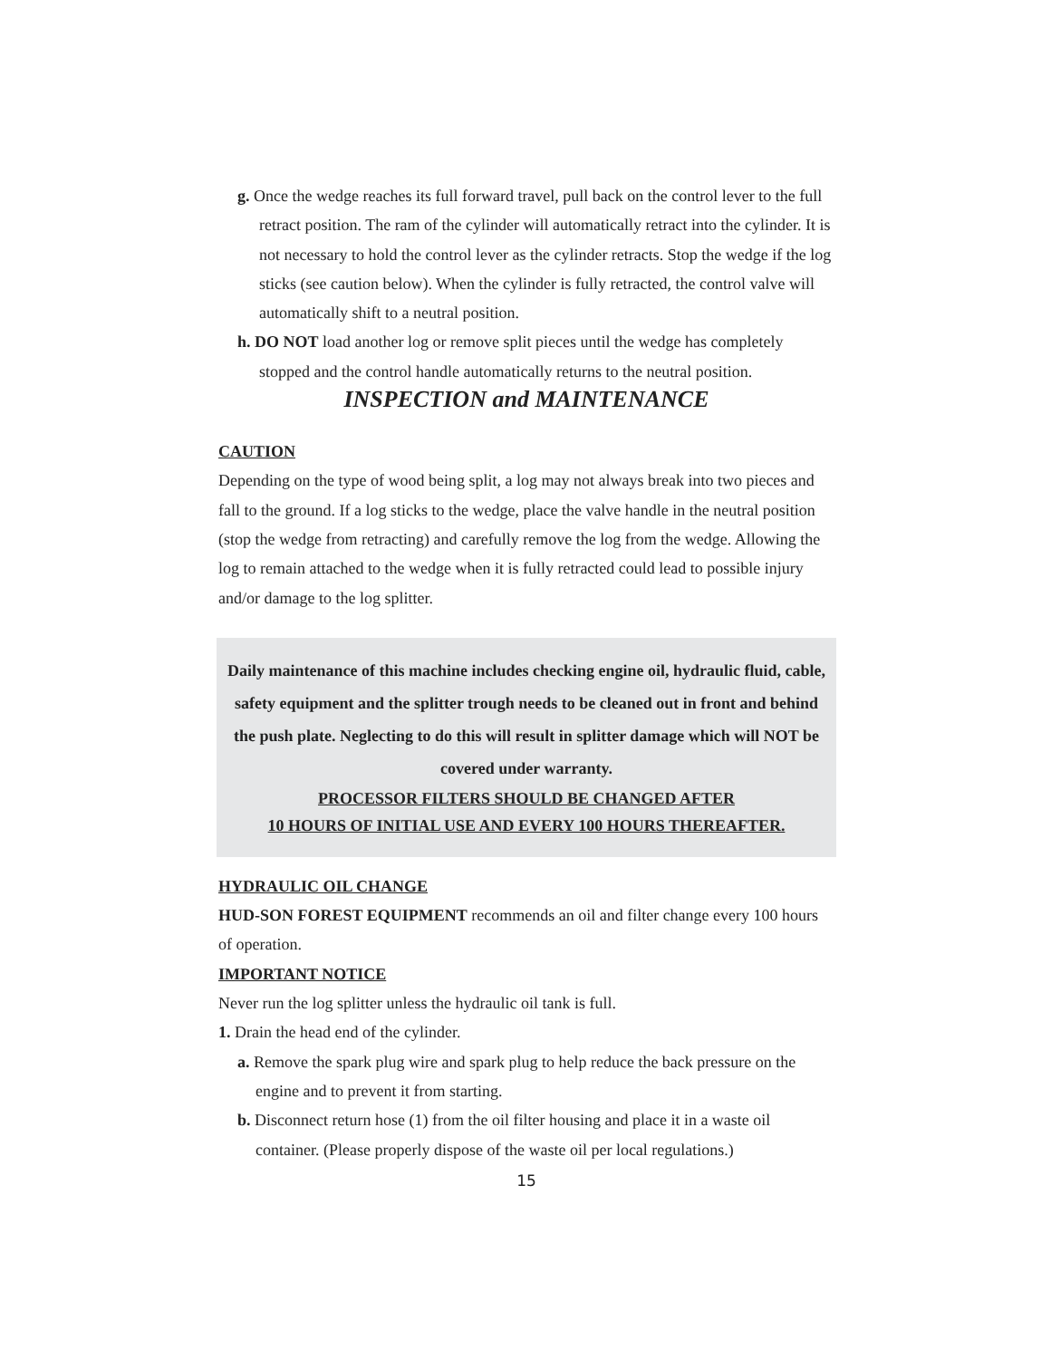g. Once the wedge reaches its full forward travel, pull back on the control lever to the full retract position. The ram of the cylinder will automatically retract into the cylinder. It is not necessary to hold the control lever as the cylinder retracts. Stop the wedge if the log sticks (see caution below). When the cylinder is fully retracted, the control valve will automatically shift to a neutral position.
h. DO NOT load another log or remove split pieces until the wedge has completely stopped and the control handle automatically returns to the neutral position.
INSPECTION and MAINTENANCE
CAUTION
Depending on the type of wood being split, a log may not always break into two pieces and fall to the ground. If a log sticks to the wedge, place the valve handle in the neutral position (stop the wedge from retracting) and carefully remove the log from the wedge. Allowing the log to remain attached to the wedge when it is fully retracted could lead to possible injury and/or damage to the log splitter.
Daily maintenance of this machine includes checking engine oil, hydraulic fluid, cable, safety equipment and the splitter trough needs to be cleaned out in front and behind the push plate. Neglecting to do this will result in splitter damage which will NOT be covered under warranty.
PROCESSOR FILTERS SHOULD BE CHANGED AFTER
10 HOURS OF INITIAL USE AND EVERY 100 HOURS THEREAFTER.
HYDRAULIC OIL CHANGE
HUD-SON FOREST EQUIPMENT recommends an oil and filter change every 100 hours of operation.
IMPORTANT NOTICE
Never run the log splitter unless the hydraulic oil tank is full.
1. Drain the head end of the cylinder.
a. Remove the spark plug wire and spark plug to help reduce the back pressure on the engine and to prevent it from starting.
b. Disconnect return hose (1) from the oil filter housing and place it in a waste oil container. (Please properly dispose of the waste oil per local regulations.)
15